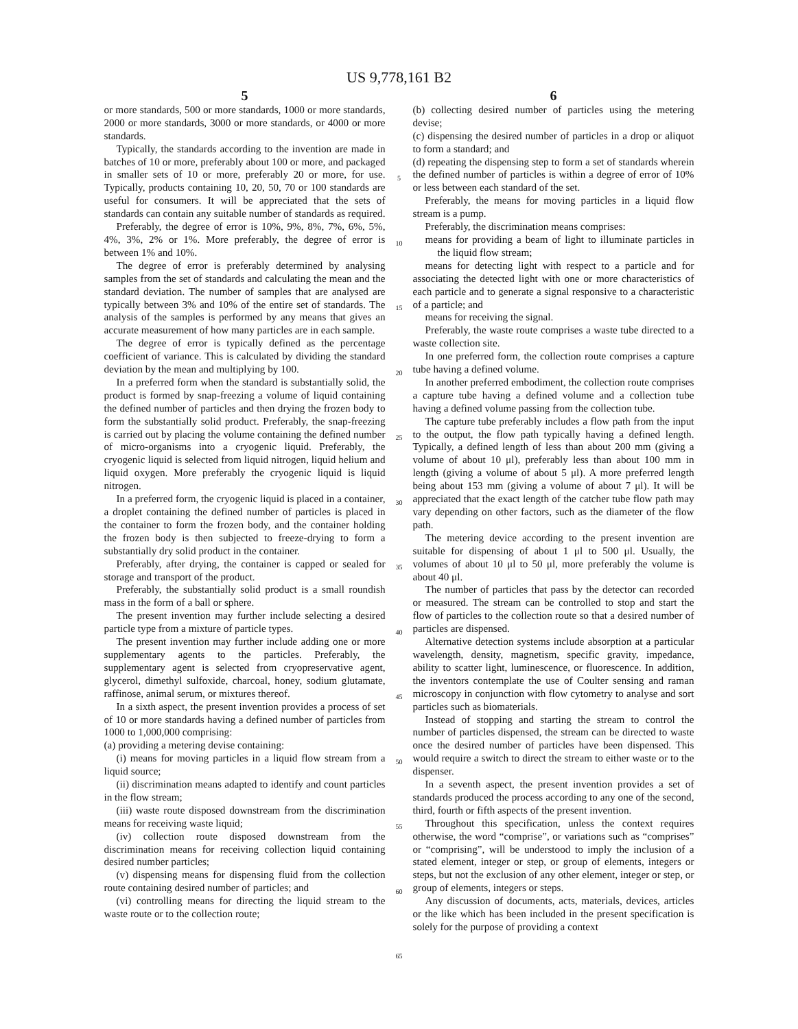US 9,778,161 B2
5
or more standards, 500 or more standards, 1000 or more standards, 2000 or more standards, 3000 or more standards, or 4000 or more standards.
Typically, the standards according to the invention are made in batches of 10 or more, preferably about 100 or more, and packaged in smaller sets of 10 or more, preferably 20 or more, for use. Typically, products containing 10, 20, 50, 70 or 100 standards are useful for consumers. It will be appreciated that the sets of standards can contain any suitable number of standards as required.
Preferably, the degree of error is 10%, 9%, 8%, 7%, 6%, 5%, 4%, 3%, 2% or 1%. More preferably, the degree of error is between 1% and 10%.
The degree of error is preferably determined by analysing samples from the set of standards and calculating the mean and the standard deviation. The number of samples that are analysed are typically between 3% and 10% of the entire set of standards. The analysis of the samples is performed by any means that gives an accurate measurement of how many particles are in each sample.
The degree of error is typically defined as the percentage coefficient of variance. This is calculated by dividing the standard deviation by the mean and multiplying by 100.
In a preferred form when the standard is substantially solid, the product is formed by snap-freezing a volume of liquid containing the defined number of particles and then drying the frozen body to form the substantially solid product. Preferably, the snap-freezing is carried out by placing the volume containing the defined number of micro-organisms into a cryogenic liquid. Preferably, the cryogenic liquid is selected from liquid nitrogen, liquid helium and liquid oxygen. More preferably the cryogenic liquid is liquid nitrogen.
In a preferred form, the cryogenic liquid is placed in a container, a droplet containing the defined number of particles is placed in the container to form the frozen body, and the container holding the frozen body is then subjected to freeze-drying to form a substantially dry solid product in the container.
Preferably, after drying, the container is capped or sealed for storage and transport of the product.
Preferably, the substantially solid product is a small roundish mass in the form of a ball or sphere.
The present invention may further include selecting a desired particle type from a mixture of particle types.
The present invention may further include adding one or more supplementary agents to the particles. Preferably, the supplementary agent is selected from cryopreservative agent, glycerol, dimethyl sulfoxide, charcoal, honey, sodium glutamate, raffinose, animal serum, or mixtures thereof.
In a sixth aspect, the present invention provides a process of set of 10 or more standards having a defined number of particles from 1000 to 1,000,000 comprising:
(a) providing a metering devise containing:
(i) means for moving particles in a liquid flow stream from a liquid source;
(ii) discrimination means adapted to identify and count particles in the flow stream;
(iii) waste route disposed downstream from the discrimination means for receiving waste liquid;
(iv) collection route disposed downstream from the discrimination means for receiving collection liquid containing desired number particles;
(v) dispensing means for dispensing fluid from the collection route containing desired number of particles; and
(vi) controlling means for directing the liquid stream to the waste route or to the collection route;
5
10
15
20
25
30
35
40
45
50
55
60
65
6
(b) collecting desired number of particles using the metering devise;
(c) dispensing the desired number of particles in a drop or aliquot to form a standard; and
(d) repeating the dispensing step to form a set of standards wherein the defined number of particles is within a degree of error of 10% or less between each standard of the set.
Preferably, the means for moving particles in a liquid flow stream is a pump.
Preferably, the discrimination means comprises:
means for providing a beam of light to illuminate particles in the liquid flow stream;
means for detecting light with respect to a particle and for associating the detected light with one or more characteristics of each particle and to generate a signal responsive to a characteristic of a particle; and
means for receiving the signal.
Preferably, the waste route comprises a waste tube directed to a waste collection site.
In one preferred form, the collection route comprises a capture tube having a defined volume.
In another preferred embodiment, the collection route comprises a capture tube having a defined volume and a collection tube having a defined volume passing from the collection tube.
The capture tube preferably includes a flow path from the input to the output, the flow path typically having a defined length. Typically, a defined length of less than about 200 mm (giving a volume of about 10 μl), preferably less than about 100 mm in length (giving a volume of about 5 μl). A more preferred length being about 153 mm (giving a volume of about 7 μl). It will be appreciated that the exact length of the catcher tube flow path may vary depending on other factors, such as the diameter of the flow path.
The metering device according to the present invention are suitable for dispensing of about 1 μl to 500 μl. Usually, the volumes of about 10 μl to 50 μl, more preferably the volume is about 40 μl.
The number of particles that pass by the detector can recorded or measured. The stream can be controlled to stop and start the flow of particles to the collection route so that a desired number of particles are dispensed.
Alternative detection systems include absorption at a particular wavelength, density, magnetism, specific gravity, impedance, ability to scatter light, luminescence, or fluorescence. In addition, the inventors contemplate the use of Coulter sensing and raman microscopy in conjunction with flow cytometry to analyse and sort particles such as biomaterials.
Instead of stopping and starting the stream to control the number of particles dispensed, the stream can be directed to waste once the desired number of particles have been dispensed. This would require a switch to direct the stream to either waste or to the dispenser.
In a seventh aspect, the present invention provides a set of standards produced the process according to any one of the second, third, fourth or fifth aspects of the present invention.
Throughout this specification, unless the context requires otherwise, the word “comprise”, or variations such as “comprises” or “comprising”, will be understood to imply the inclusion of a stated element, integer or step, or group of elements, integers or steps, but not the exclusion of any other element, integer or step, or group of elements, integers or steps.
Any discussion of documents, acts, materials, devices, articles or the like which has been included in the present specification is solely for the purpose of providing a context